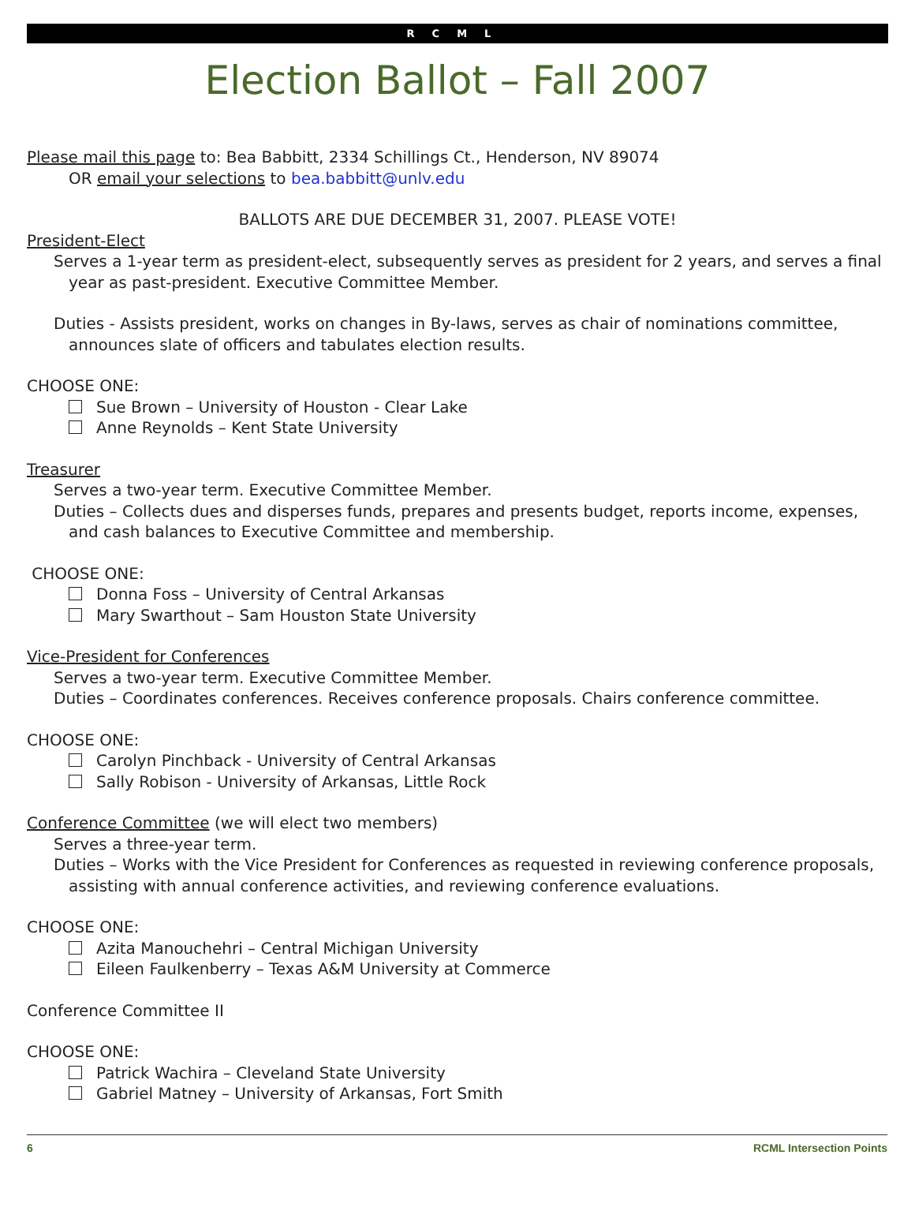RCML
Election Ballot – Fall 2007
Please mail this page to: Bea Babbitt, 2334 Schillings Ct., Henderson, NV 89074
OR email your selections to bea.babbitt@unlv.edu
BALLOTS ARE DUE DECEMBER 31, 2007. PLEASE VOTE!
President-Elect
Serves a 1-year term as president-elect, subsequently serves as president for 2 years, and serves a final year as past-president. Executive Committee Member.
Duties - Assists president, works on changes in By-laws, serves as chair of nominations committee, announces slate of officers and tabulates election results.
CHOOSE ONE:
Sue Brown – University of Houston - Clear Lake
Anne Reynolds – Kent State University
Treasurer
Serves a two-year term. Executive Committee Member.
Duties – Collects dues and disperses funds, prepares and presents budget, reports income, expenses, and cash balances to Executive Committee and membership.
CHOOSE ONE:
Donna Foss – University of Central Arkansas
Mary Swarthout – Sam Houston State University
Vice-President for Conferences
Serves a two-year term. Executive Committee Member.
Duties – Coordinates conferences. Receives conference proposals. Chairs conference committee.
CHOOSE ONE:
Carolyn Pinchback - University of Central Arkansas
Sally Robison - University of Arkansas, Little Rock
Conference Committee (we will elect two members)
Serves a three-year term.
Duties – Works with the Vice President for Conferences as requested in reviewing conference proposals, assisting with annual conference activities, and reviewing conference evaluations.
CHOOSE ONE:
Azita Manouchehri – Central Michigan University
Eileen Faulkenberry – Texas A&M University at Commerce
Conference Committee II
CHOOSE ONE:
Patrick Wachira – Cleveland State University
Gabriel Matney – University of Arkansas, Fort Smith
6 RCML Intersection Points